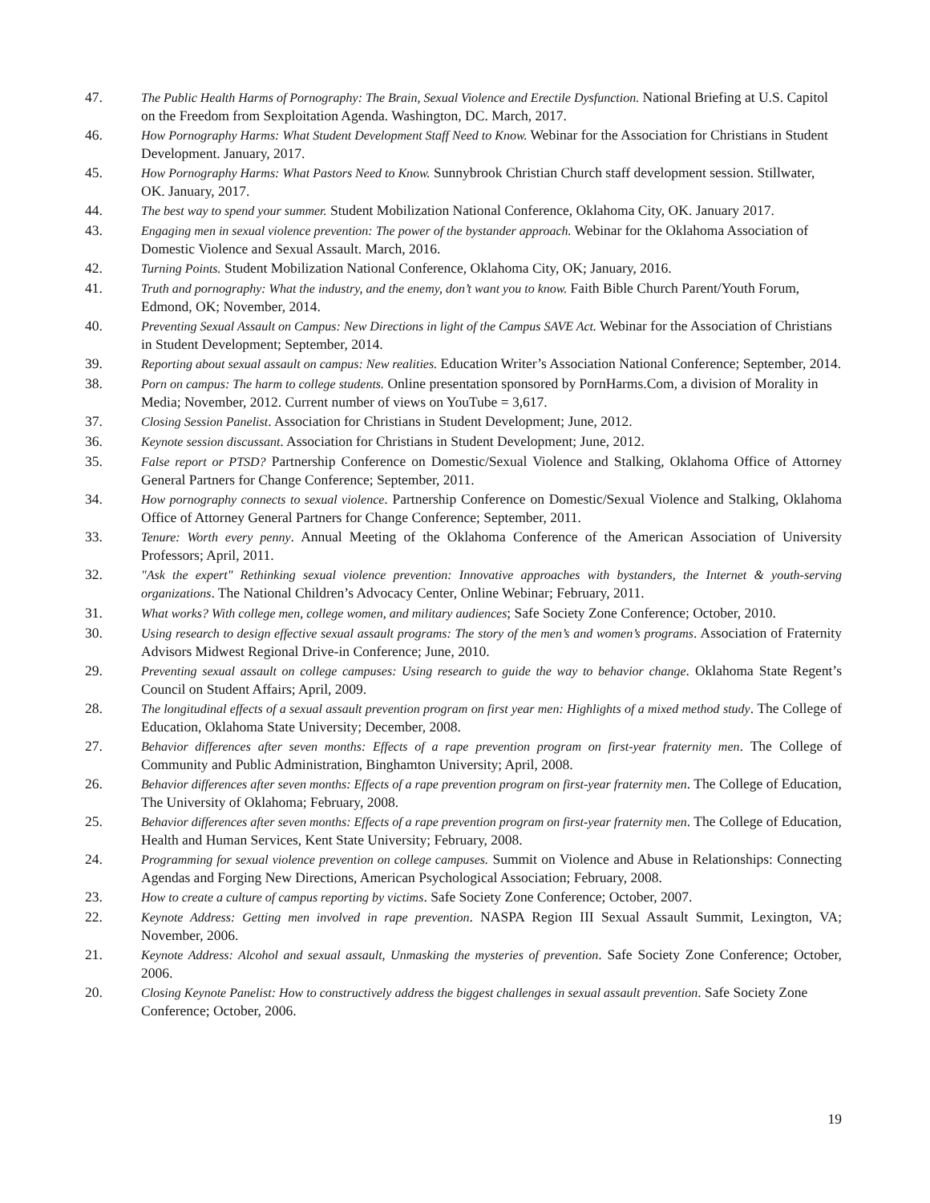47. The Public Health Harms of Pornography: The Brain, Sexual Violence and Erectile Dysfunction. National Briefing at U.S. Capitol on the Freedom from Sexploitation Agenda. Washington, DC. March, 2017.
46. How Pornography Harms: What Student Development Staff Need to Know. Webinar for the Association for Christians in Student Development. January, 2017.
45. How Pornography Harms: What Pastors Need to Know. Sunnybrook Christian Church staff development session. Stillwater, OK. January, 2017.
44. The best way to spend your summer. Student Mobilization National Conference, Oklahoma City, OK. January 2017.
43. Engaging men in sexual violence prevention: The power of the bystander approach. Webinar for the Oklahoma Association of Domestic Violence and Sexual Assault. March, 2016.
42. Turning Points. Student Mobilization National Conference, Oklahoma City, OK; January, 2016.
41. Truth and pornography: What the industry, and the enemy, don’t want you to know. Faith Bible Church Parent/Youth Forum, Edmond, OK; November, 2014.
40. Preventing Sexual Assault on Campus: New Directions in light of the Campus SAVE Act. Webinar for the Association of Christians in Student Development; September, 2014.
39. Reporting about sexual assault on campus: New realities. Education Writer’s Association National Conference; September, 2014.
38. Porn on campus: The harm to college students. Online presentation sponsored by PornHarms.Com, a division of Morality in Media; November, 2012. Current number of views on YouTube = 3,617.
37. Closing Session Panelist. Association for Christians in Student Development; June, 2012.
36. Keynote session discussant. Association for Christians in Student Development; June, 2012.
35. False report or PTSD? Partnership Conference on Domestic/Sexual Violence and Stalking, Oklahoma Office of Attorney General Partners for Change Conference; September, 2011.
34. How pornography connects to sexual violence. Partnership Conference on Domestic/Sexual Violence and Stalking, Oklahoma Office of Attorney General Partners for Change Conference; September, 2011.
33. Tenure: Worth every penny. Annual Meeting of the Oklahoma Conference of the American Association of University Professors; April, 2011.
32. "Ask the expert" Rethinking sexual violence prevention: Innovative approaches with bystanders, the Internet & youth-serving organizations. The National Children’s Advocacy Center, Online Webinar; February, 2011.
31. What works? With college men, college women, and military audiences; Safe Society Zone Conference; October, 2010.
30. Using research to design effective sexual assault programs: The story of the men’s and women’s programs. Association of Fraternity Advisors Midwest Regional Drive-in Conference; June, 2010.
29. Preventing sexual assault on college campuses: Using research to guide the way to behavior change. Oklahoma State Regent’s Council on Student Affairs; April, 2009.
28. The longitudinal effects of a sexual assault prevention program on first year men: Highlights of a mixed method study. The College of Education, Oklahoma State University; December, 2008.
27. Behavior differences after seven months: Effects of a rape prevention program on first-year fraternity men. The College of Community and Public Administration, Binghamton University; April, 2008.
26. Behavior differences after seven months: Effects of a rape prevention program on first-year fraternity men. The College of Education, The University of Oklahoma; February, 2008.
25. Behavior differences after seven months: Effects of a rape prevention program on first-year fraternity men. The College of Education, Health and Human Services, Kent State University; February, 2008.
24. Programming for sexual violence prevention on college campuses. Summit on Violence and Abuse in Relationships: Connecting Agendas and Forging New Directions, American Psychological Association; February, 2008.
23. How to create a culture of campus reporting by victims. Safe Society Zone Conference; October, 2007.
22. Keynote Address: Getting men involved in rape prevention. NASPA Region III Sexual Assault Summit, Lexington, VA; November, 2006.
21. Keynote Address: Alcohol and sexual assault, Unmasking the mysteries of prevention. Safe Society Zone Conference; October, 2006.
20. Closing Keynote Panelist: How to constructively address the biggest challenges in sexual assault prevention. Safe Society Zone Conference; October, 2006.
19